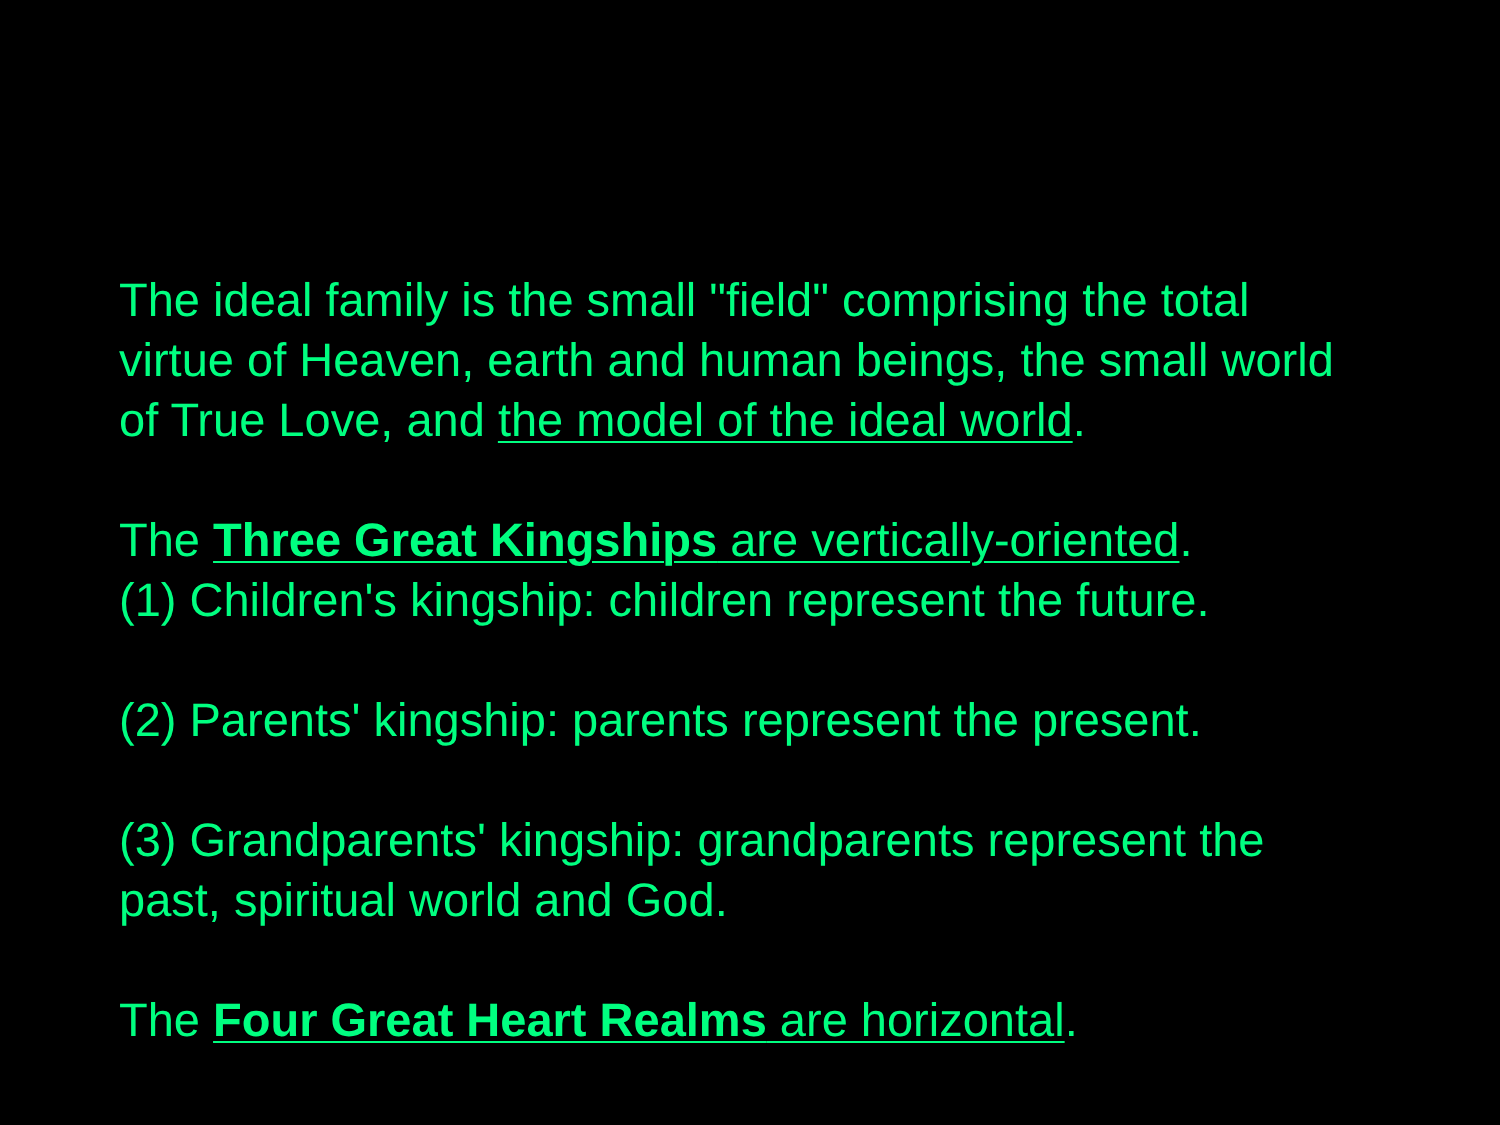The ideal family is the small "field" comprising the total virtue of Heaven, earth and human beings, the small world of True Love, and the model of the ideal world.
The Three Great Kingships are vertically-oriented.
(1) Children's kingship: children represent the future.
(2) Parents' kingship: parents represent the present.
(3) Grandparents' kingship: grandparents represent the past, spiritual world and God.
The Four Great Heart Realms are horizontal.